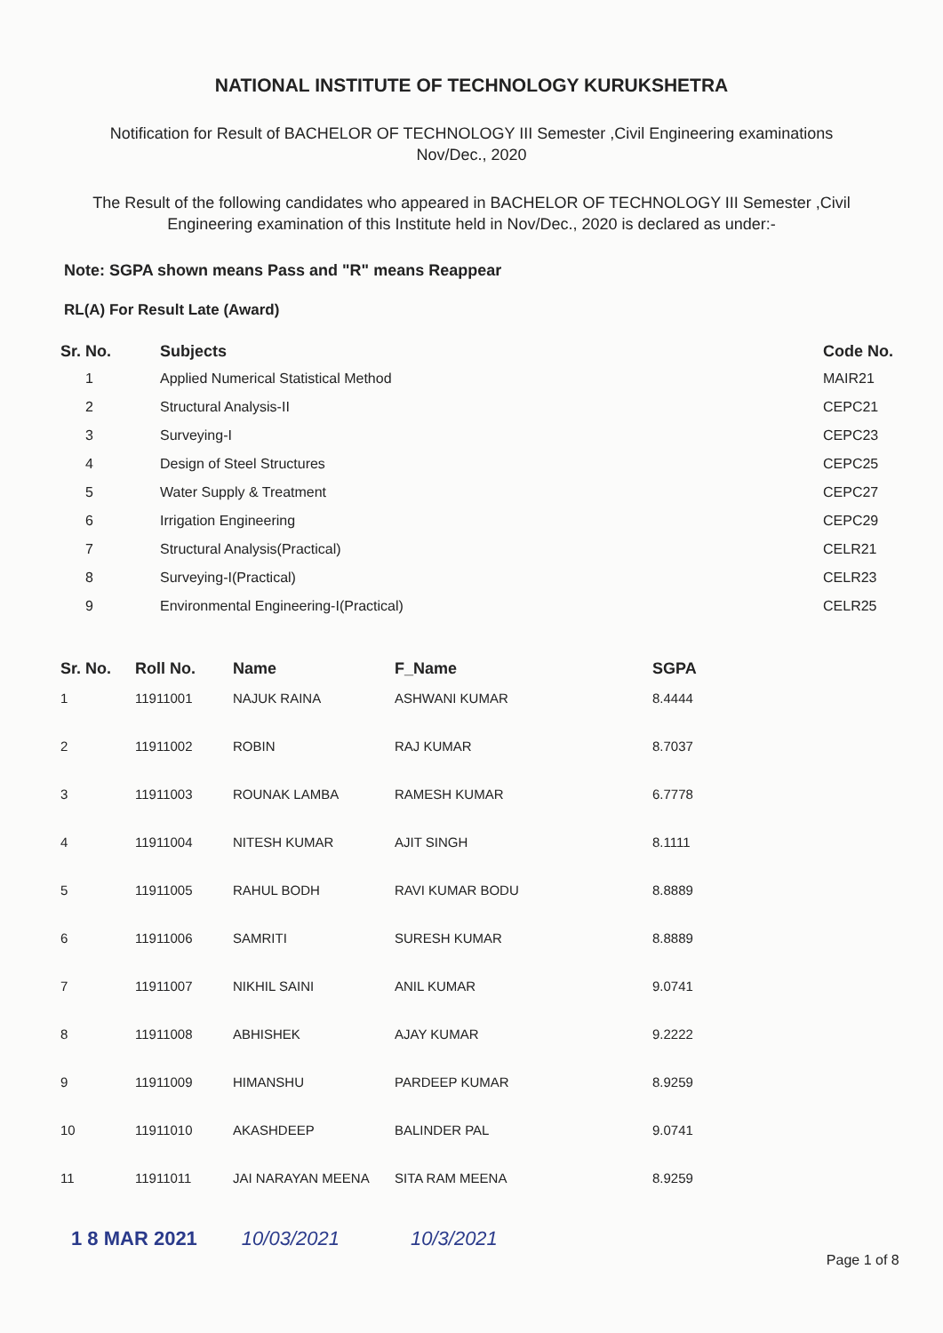NATIONAL INSTITUTE OF TECHNOLOGY KURUKSHETRA
Notification for Result of BACHELOR OF TECHNOLOGY III Semester ,Civil Engineering examinations
Nov/Dec., 2020
The Result of the following candidates who appeared in BACHELOR OF TECHNOLOGY III Semester ,Civil Engineering examination of this Institute held in Nov/Dec., 2020 is declared as under:-
Note: SGPA shown means Pass and "R" means Reappear
RL(A) For Result Late (Award)
| Sr. No. | Subjects | Code No. |
| --- | --- | --- |
| 1 | Applied Numerical Statistical Method | MAIR21 |
| 2 | Structural Analysis-II | CEPC21 |
| 3 | Surveying-I | CEPC23 |
| 4 | Design of Steel Structures | CEPC25 |
| 5 | Water Supply & Treatment | CEPC27 |
| 6 | Irrigation Engineering | CEPC29 |
| 7 | Structural Analysis(Practical) | CELR21 |
| 8 | Surveying-I(Practical) | CELR23 |
| 9 | Environmental Engineering-I(Practical) | CELR25 |
| Sr. No. | Roll No. | Name | F_Name | SGPA |
| --- | --- | --- | --- | --- |
| 1 | 11911001 | NAJUK RAINA | ASHWANI KUMAR | 8.4444 |
| 2 | 11911002 | ROBIN | RAJ KUMAR | 8.7037 |
| 3 | 11911003 | ROUNAK LAMBA | RAMESH KUMAR | 6.7778 |
| 4 | 11911004 | NITESH KUMAR | AJIT SINGH | 8.1111 |
| 5 | 11911005 | RAHUL BODH | RAVI KUMAR BODU | 8.8889 |
| 6 | 11911006 | SAMRITI | SURESH KUMAR | 8.8889 |
| 7 | 11911007 | NIKHIL SAINI | ANIL KUMAR | 9.0741 |
| 8 | 11911008 | ABHISHEK | AJAY KUMAR | 9.2222 |
| 9 | 11911009 | HIMANSHU | PARDEEP KUMAR | 8.9259 |
| 10 | 11911010 | AKASHDEEP | BALINDER PAL | 9.0741 |
| 11 | 11911011 | JAI NARAYAN MEENA | SITA RAM MEENA | 8.9259 |
1 8 MAR 2021 10/03/2021 10/3/2021 Page 1 of 8